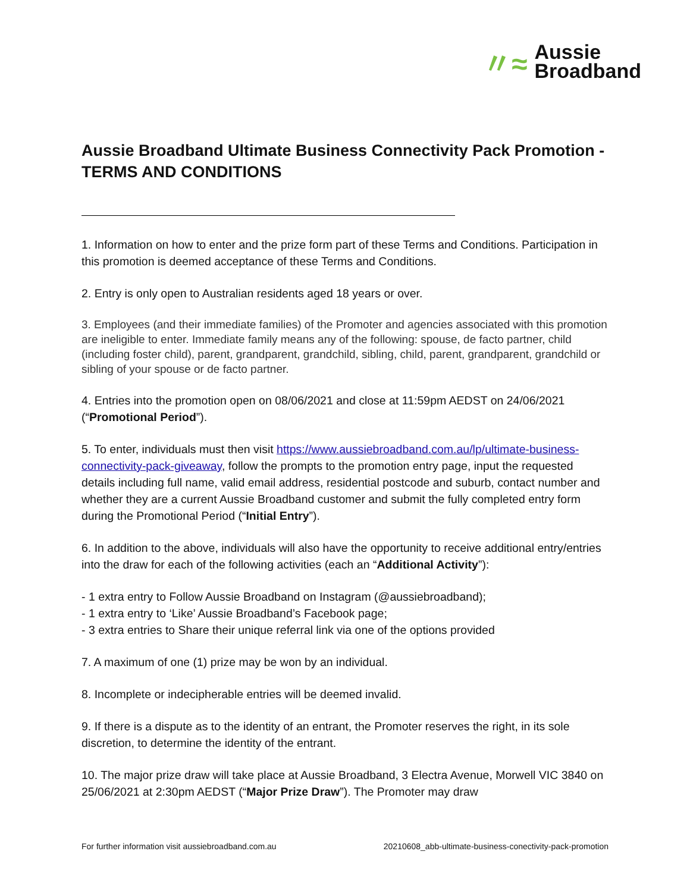〃≈
Aussie
Broadband
Aussie Broadband Ultimate Business Connectivity Pack Promotion - TERMS AND CONDITIONS
1. Information on how to enter and the prize form part of these Terms and Conditions. Participation in this promotion is deemed acceptance of these Terms and Conditions.
2. Entry is only open to Australian residents aged 18 years or over.
3. Employees (and their immediate families) of the Promoter and agencies associated with this promotion are ineligible to enter. Immediate family means any of the following: spouse, de facto partner, child (including foster child), parent, grandparent, grandchild, sibling, child, parent, grandparent, grandchild or sibling of your spouse or de facto partner.
4. Entries into the promotion open on 08/06/2021 and close at 11:59pm AEDST on 24/06/2021 (“Promotional Period”).
5. To enter, individuals must then visit https://www.aussiebroadband.com.au/lp/ultimate-business-connectivity-pack-giveaway, follow the prompts to the promotion entry page, input the requested details including full name, valid email address, residential postcode and suburb, contact number and whether they are a current Aussie Broadband customer and submit the fully completed entry form during the Promotional Period (“Initial Entry”).
6. In addition to the above, individuals will also have the opportunity to receive additional entry/entries into the draw for each of the following activities (each an “Additional Activity”):
- 1 extra entry to Follow Aussie Broadband on Instagram (@aussiebroadband);
- 1 extra entry to ‘Like’ Aussie Broadband’s Facebook page;
- 3 extra entries to Share their unique referral link via one of the options provided
7. A maximum of one (1) prize may be won by an individual.
8. Incomplete or indecipherable entries will be deemed invalid.
9. If there is a dispute as to the identity of an entrant, the Promoter reserves the right, in its sole discretion, to determine the identity of the entrant.
10. The major prize draw will take place at Aussie Broadband, 3 Electra Avenue, Morwell VIC 3840 on 25/06/2021 at 2:30pm AEDST (“Major Prize Draw”). The Promoter may draw
For further information visit aussiebroadband.com.au 20210608_abb-ultimate-business-conectivity-pack-promotion